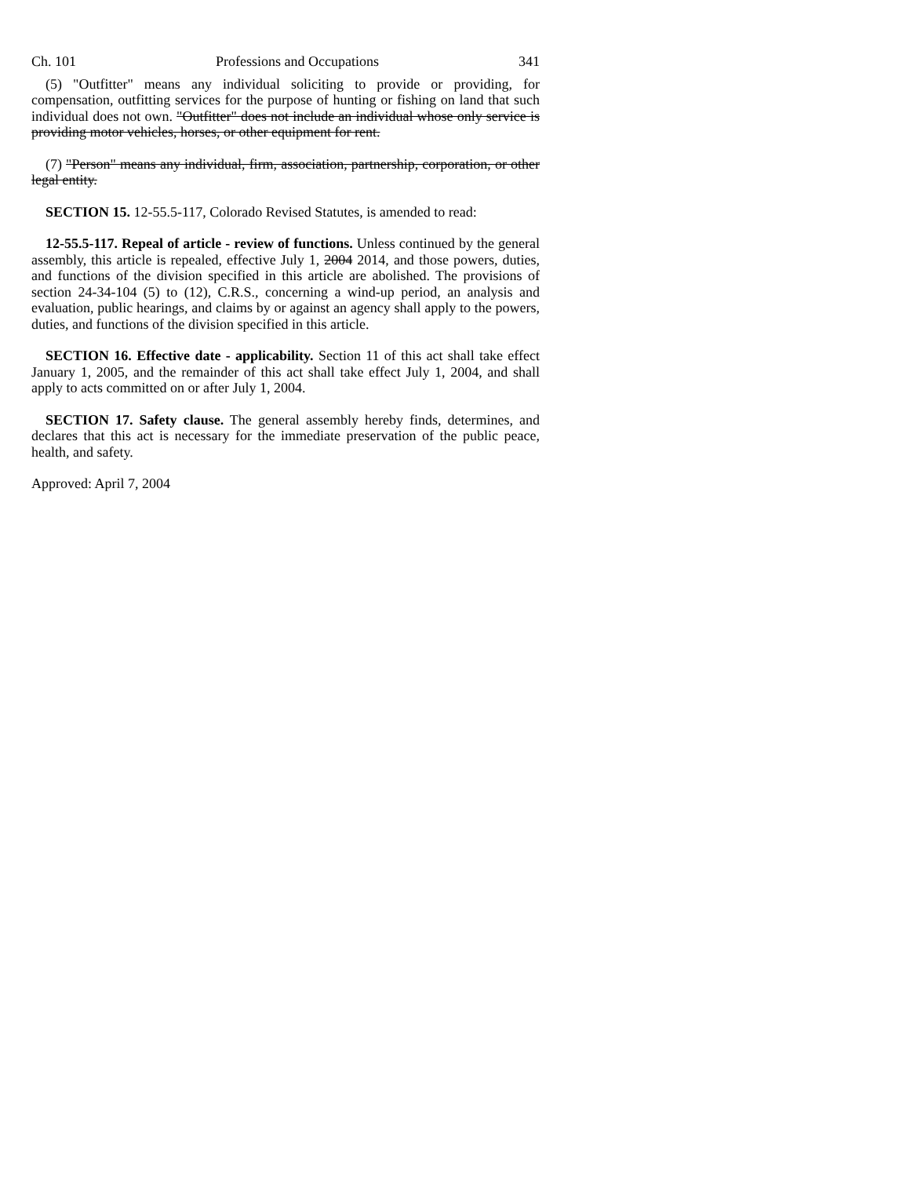Ch. 101 Professions and Occupations 341
(5) "Outfitter" means any individual soliciting to provide or providing, for compensation, outfitting services for the purpose of hunting or fishing on land that such individual does not own. "Outfitter" does not include an individual whose only service is providing motor vehicles, horses, or other equipment for rent.
(7) "Person" means any individual, firm, association, partnership, corporation, or other legal entity.
SECTION 15. 12-55.5-117, Colorado Revised Statutes, is amended to read:
12-55.5-117. Repeal of article - review of functions. Unless continued by the general assembly, this article is repealed, effective July 1, 2004 2014, and those powers, duties, and functions of the division specified in this article are abolished. The provisions of section 24-34-104 (5) to (12), C.R.S., concerning a wind-up period, an analysis and evaluation, public hearings, and claims by or against an agency shall apply to the powers, duties, and functions of the division specified in this article.
SECTION 16. Effective date - applicability. Section 11 of this act shall take effect January 1, 2005, and the remainder of this act shall take effect July 1, 2004, and shall apply to acts committed on or after July 1, 2004.
SECTION 17. Safety clause. The general assembly hereby finds, determines, and declares that this act is necessary for the immediate preservation of the public peace, health, and safety.
Approved: April 7, 2004